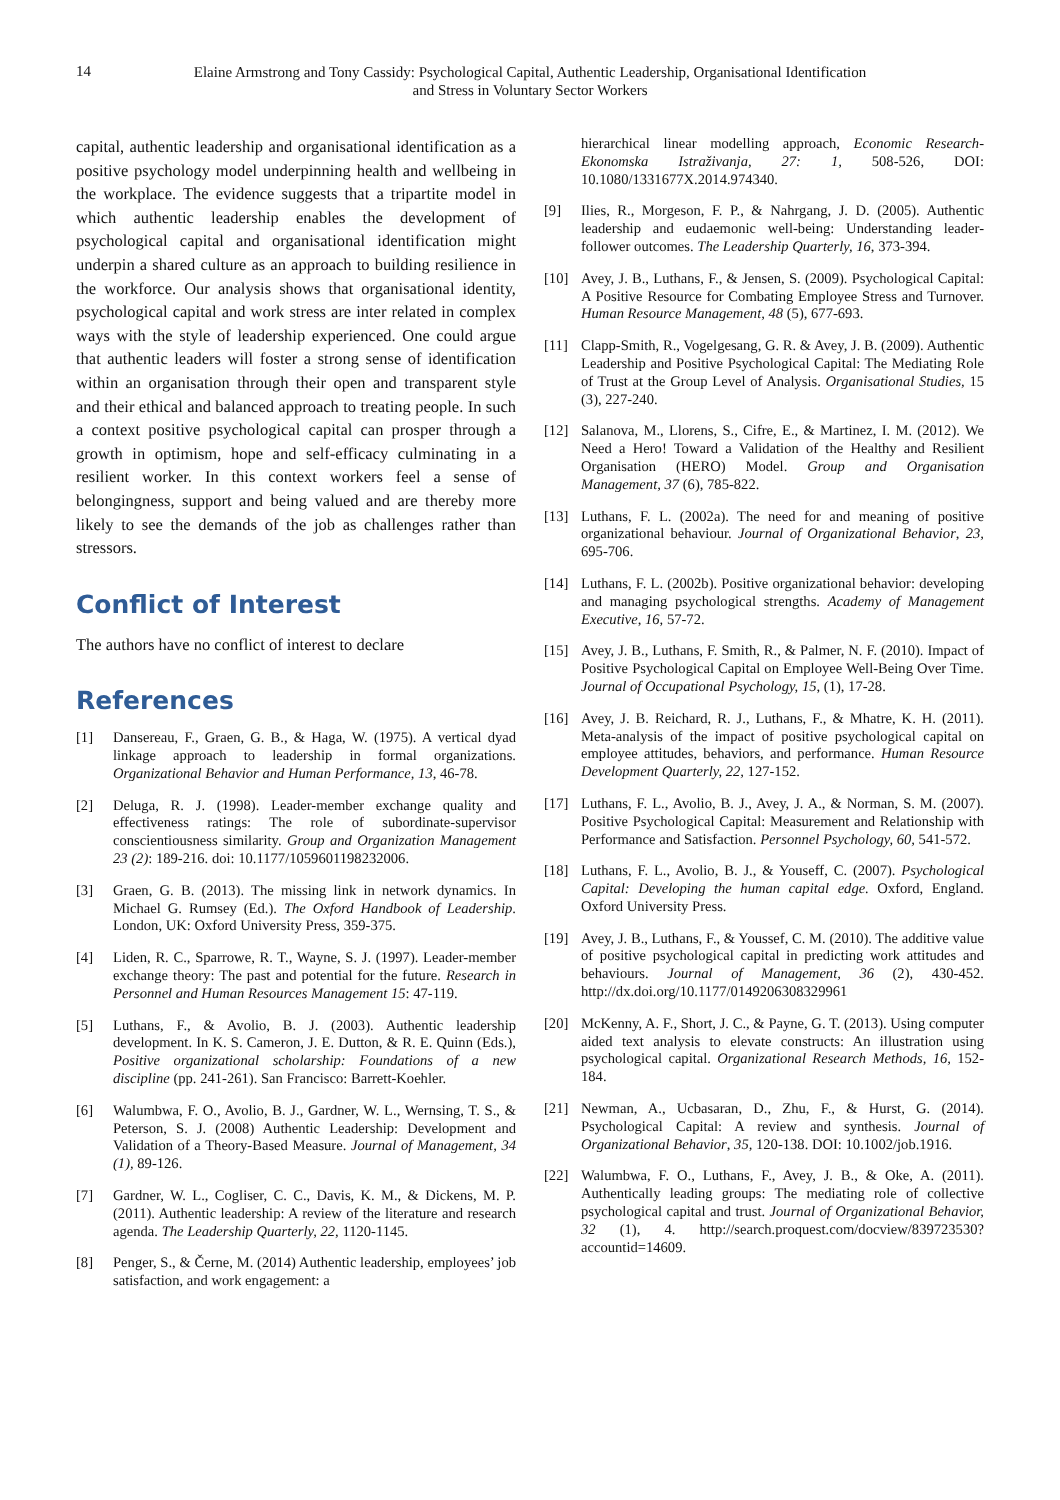14
Elaine Armstrong and Tony Cassidy: Psychological Capital, Authentic Leadership, Organisational Identification and Stress in Voluntary Sector Workers
capital, authentic leadership and organisational identification as a positive psychology model underpinning health and wellbeing in the workplace. The evidence suggests that a tripartite model in which authentic leadership enables the development of psychological capital and organisational identification might underpin a shared culture as an approach to building resilience in the workforce. Our analysis shows that organisational identity, psychological capital and work stress are inter related in complex ways with the style of leadership experienced. One could argue that authentic leaders will foster a strong sense of identification within an organisation through their open and transparent style and their ethical and balanced approach to treating people. In such a context positive psychological capital can prosper through a growth in optimism, hope and self-efficacy culminating in a resilient worker. In this context workers feel a sense of belongingness, support and being valued and are thereby more likely to see the demands of the job as challenges rather than stressors.
Conflict of Interest
The authors have no conflict of interest to declare
References
[1] Dansereau, F., Graen, G. B., & Haga, W. (1975). A vertical dyad linkage approach to leadership in formal organizations. Organizational Behavior and Human Performance, 13, 46-78.
[2] Deluga, R. J. (1998). Leader-member exchange quality and effectiveness ratings: The role of subordinate-supervisor conscientiousness similarity. Group and Organization Management 23 (2): 189-216. doi: 10.1177/1059601198232006.
[3] Graen, G. B. (2013). The missing link in network dynamics. In Michael G. Rumsey (Ed.). The Oxford Handbook of Leadership. London, UK: Oxford University Press, 359-375.
[4] Liden, R. C., Sparrowe, R. T., Wayne, S. J. (1997). Leader-member exchange theory: The past and potential for the future. Research in Personnel and Human Resources Management 15: 47-119.
[5] Luthans, F., & Avolio, B. J. (2003). Authentic leadership development. In K. S. Cameron, J. E. Dutton, & R. E. Quinn (Eds.), Positive organizational scholarship: Foundations of a new discipline (pp. 241-261). San Francisco: Barrett-Koehler.
[6] Walumbwa, F. O., Avolio, B. J., Gardner, W. L., Wernsing, T. S., & Peterson, S. J. (2008) Authentic Leadership: Development and Validation of a Theory-Based Measure. Journal of Management, 34 (1), 89-126.
[7] Gardner, W. L., Cogliser, C. C., Davis, K. M., & Dickens, M. P. (2011). Authentic leadership: A review of the literature and research agenda. The Leadership Quarterly, 22, 1120-1145.
[8] Penger, S., & Černe, M. (2014) Authentic leadership, employees’ job satisfaction, and work engagement: a
hierarchical linear modelling approach, Economic Research-Ekonomska Istraživanja, 27: 1, 508-526, DOI: 10.1080/1331677X.2014.974340.
[9] Ilies, R., Morgeson, F. P., & Nahrgang, J. D. (2005). Authentic leadership and eudaemonic well-being: Understanding leader-follower outcomes. The Leadership Quarterly, 16, 373-394.
[10] Avey, J. B., Luthans, F., & Jensen, S. (2009). Psychological Capital: A Positive Resource for Combating Employee Stress and Turnover. Human Resource Management, 48 (5), 677-693.
[11] Clapp-Smith, R., Vogelgesang, G. R. & Avey, J. B. (2009). Authentic Leadership and Positive Psychological Capital: The Mediating Role of Trust at the Group Level of Analysis. Organisational Studies, 15 (3), 227-240.
[12] Salanova, M., Llorens, S., Cifre, E., & Martinez, I. M. (2012). We Need a Hero! Toward a Validation of the Healthy and Resilient Organisation (HERO) Model. Group and Organisation Management, 37 (6), 785-822.
[13] Luthans, F. L. (2002a). The need for and meaning of positive organizational behaviour. Journal of Organizational Behavior, 23, 695-706.
[14] Luthans, F. L. (2002b). Positive organizational behavior: developing and managing psychological strengths. Academy of Management Executive, 16, 57-72.
[15] Avey, J. B., Luthans, F. Smith, R., & Palmer, N. F. (2010). Impact of Positive Psychological Capital on Employee Well-Being Over Time. Journal of Occupational Psychology, 15, (1), 17-28.
[16] Avey, J. B. Reichard, R. J., Luthans, F., & Mhatre, K. H. (2011). Meta-analysis of the impact of positive psychological capital on employee attitudes, behaviors, and performance. Human Resource Development Quarterly, 22, 127-152.
[17] Luthans, F. L., Avolio, B. J., Avey, J. A., & Norman, S. M. (2007). Positive Psychological Capital: Measurement and Relationship with Performance and Satisfaction. Personnel Psychology, 60, 541-572.
[18] Luthans, F. L., Avolio, B. J., & Youseff, C. (2007). Psychological Capital: Developing the human capital edge. Oxford, England. Oxford University Press.
[19] Avey, J. B., Luthans, F., & Youssef, C. M. (2010). The additive value of positive psychological capital in predicting work attitudes and behaviours. Journal of Management, 36 (2), 430-452. http://dx.doi.org/10.1177/0149206308329961
[20] McKenny, A. F., Short, J. C., & Payne, G. T. (2013). Using computer aided text analysis to elevate constructs: An illustration using psychological capital. Organizational Research Methods, 16, 152-184.
[21] Newman, A., Ucbasaran, D., Zhu, F., & Hurst, G. (2014). Psychological Capital: A review and synthesis. Journal of Organizational Behavior, 35, 120-138. DOI: 10.1002/job.1916.
[22] Walumbwa, F. O., Luthans, F., Avey, J. B., & Oke, A. (2011). Authentically leading groups: The mediating role of collective psychological capital and trust. Journal of Organizational Behavior, 32 (1), 4. http://search.proquest.com/docview/839723530?accountid=14609.